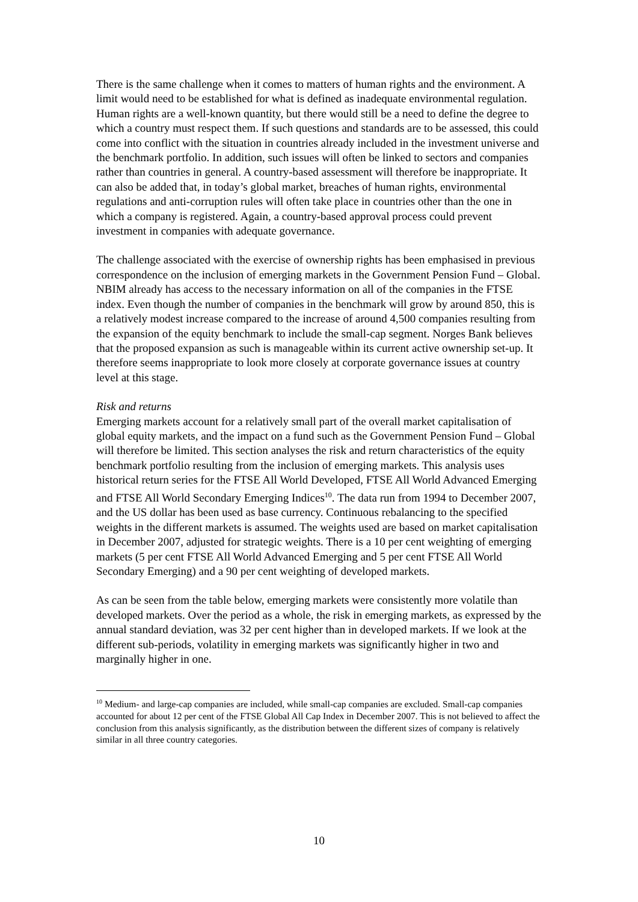There is the same challenge when it comes to matters of human rights and the environment. A limit would need to be established for what is defined as inadequate environmental regulation. Human rights are a well-known quantity, but there would still be a need to define the degree to which a country must respect them. If such questions and standards are to be assessed, this could come into conflict with the situation in countries already included in the investment universe and the benchmark portfolio. In addition, such issues will often be linked to sectors and companies rather than countries in general. A country-based assessment will therefore be inappropriate. It can also be added that, in today’s global market, breaches of human rights, environmental regulations and anti-corruption rules will often take place in countries other than the one in which a company is registered. Again, a country-based approval process could prevent investment in companies with adequate governance.
The challenge associated with the exercise of ownership rights has been emphasised in previous correspondence on the inclusion of emerging markets in the Government Pension Fund – Global. NBIM already has access to the necessary information on all of the companies in the FTSE index. Even though the number of companies in the benchmark will grow by around 850, this is a relatively modest increase compared to the increase of around 4,500 companies resulting from the expansion of the equity benchmark to include the small-cap segment. Norges Bank believes that the proposed expansion as such is manageable within its current active ownership set-up. It therefore seems inappropriate to look more closely at corporate governance issues at country level at this stage.
Risk and returns
Emerging markets account for a relatively small part of the overall market capitalisation of global equity markets, and the impact on a fund such as the Government Pension Fund – Global will therefore be limited. This section analyses the risk and return characteristics of the equity benchmark portfolio resulting from the inclusion of emerging markets. This analysis uses historical return series for the FTSE All World Developed, FTSE All World Advanced Emerging and FTSE All World Secondary Emerging Indices<sup>10</sup>. The data run from 1994 to December 2007, and the US dollar has been used as base currency. Continuous rebalancing to the specified weights in the different markets is assumed. The weights used are based on market capitalisation in December 2007, adjusted for strategic weights. There is a 10 per cent weighting of emerging markets (5 per cent FTSE All World Advanced Emerging and 5 per cent FTSE All World Secondary Emerging) and a 90 per cent weighting of developed markets.
As can be seen from the table below, emerging markets were consistently more volatile than developed markets. Over the period as a whole, the risk in emerging markets, as expressed by the annual standard deviation, was 32 per cent higher than in developed markets. If we look at the different sub-periods, volatility in emerging markets was significantly higher in two and marginally higher in one.
<sup>10</sup> Medium- and large-cap companies are included, while small-cap companies are excluded. Small-cap companies accounted for about 12 per cent of the FTSE Global All Cap Index in December 2007. This is not believed to affect the conclusion from this analysis significantly, as the distribution between the different sizes of company is relatively similar in all three country categories.
10